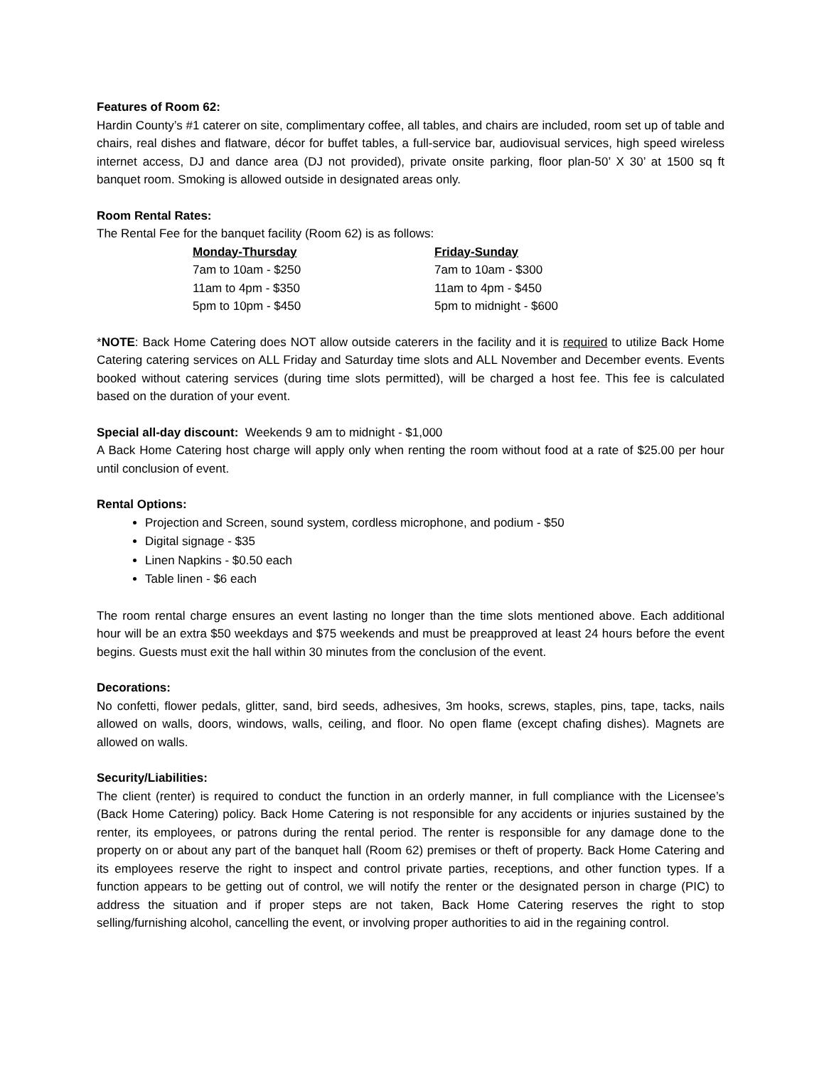Features of Room 62:
Hardin County’s #1 caterer on site, complimentary coffee, all tables, and chairs are included, room set up of table and chairs, real dishes and flatware, décor for buffet tables, a full-service bar, audiovisual services, high speed wireless internet access, DJ and dance area (DJ not provided), private onsite parking, floor plan-50’ X 30’ at 1500 sq ft banquet room. Smoking is allowed outside in designated areas only.
Room Rental Rates:
The Rental Fee for the banquet facility (Room 62) is as follows:
| Monday-Thursday | Friday-Sunday |
| 7am to 10am - $250 | 7am to 10am - $300 |
| 11am to 4pm - $350 | 11am to 4pm - $450 |
| 5pm to 10pm - $450 | 5pm to midnight - $600 |
*NOTE: Back Home Catering does NOT allow outside caterers in the facility and it is required to utilize Back Home Catering catering services on ALL Friday and Saturday time slots and ALL November and December events. Events booked without catering services (during time slots permitted), will be charged a host fee. This fee is calculated based on the duration of your event.
Special all-day discount: Weekends 9 am to midnight - $1,000
A Back Home Catering host charge will apply only when renting the room without food at a rate of $25.00 per hour until conclusion of event.
Rental Options:
Projection and Screen, sound system, cordless microphone, and podium - $50
Digital signage - $35
Linen Napkins - $0.50 each
Table linen - $6 each
The room rental charge ensures an event lasting no longer than the time slots mentioned above. Each additional hour will be an extra $50 weekdays and $75 weekends and must be preapproved at least 24 hours before the event begins. Guests must exit the hall within 30 minutes from the conclusion of the event.
Decorations:
No confetti, flower pedals, glitter, sand, bird seeds, adhesives, 3m hooks, screws, staples, pins, tape, tacks, nails allowed on walls, doors, windows, walls, ceiling, and floor. No open flame (except chafing dishes). Magnets are allowed on walls.
Security/Liabilities:
The client (renter) is required to conduct the function in an orderly manner, in full compliance with the Licensee’s (Back Home Catering) policy. Back Home Catering is not responsible for any accidents or injuries sustained by the renter, its employees, or patrons during the rental period. The renter is responsible for any damage done to the property on or about any part of the banquet hall (Room 62) premises or theft of property. Back Home Catering and its employees reserve the right to inspect and control private parties, receptions, and other function types. If a function appears to be getting out of control, we will notify the renter or the designated person in charge (PIC) to address the situation and if proper steps are not taken, Back Home Catering reserves the right to stop selling/furnishing alcohol, cancelling the event, or involving proper authorities to aid in the regaining control.